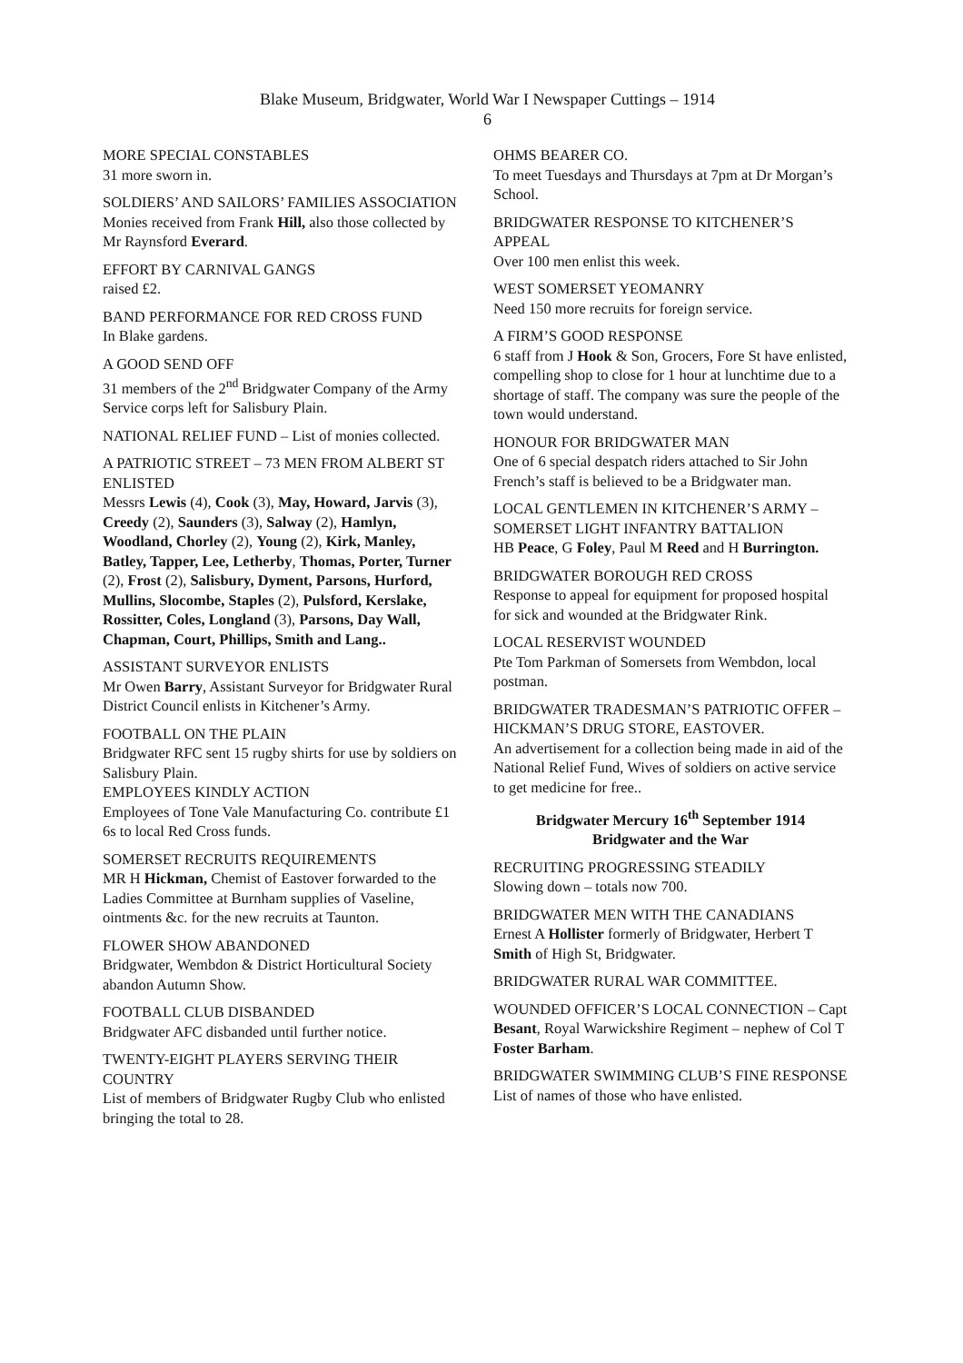Blake Museum, Bridgwater, World War I Newspaper Cuttings – 1914
6
MORE SPECIAL CONSTABLES
31 more sworn in.
SOLDIERS’ AND SAILORS’ FAMILIES ASSOCIATION
Monies received from Frank Hill, also those collected by Mr Raynsford Everard.
EFFORT BY CARNIVAL GANGS
raised £2.
BAND PERFORMANCE FOR RED CROSS FUND
In Blake gardens.
A GOOD SEND OFF
31 members of the 2<sup>nd</sup> Bridgwater Company of the Army Service corps left for Salisbury Plain.
NATIONAL RELIEF FUND – List of monies collected.
A PATRIOTIC STREET – 73 MEN FROM ALBERT ST ENLISTED
Messrs Lewis (4), Cook (3), May, Howard, Jarvis (3), Creedy (2), Saunders (3), Salway (2), Hamlyn, Woodland, Chorley (2), Young (2), Kirk, Manley, Batley, Tapper, Lee, Letherby, Thomas, Porter, Turner (2), Frost (2), Salisbury, Dyment, Parsons, Hurford, Mullins, Slocombe, Staples (2), Pulsford, Kerslake, Rossitter, Coles, Longland (3), Parsons, Day Wall, Chapman, Court, Phillips, Smith and Lang..
ASSISTANT SURVEYOR ENLISTS
Mr Owen Barry, Assistant Surveyor for Bridgwater Rural District Council enlists in Kitchener’s Army.
FOOTBALL ON THE PLAIN
Bridgwater RFC sent 15 rugby shirts for use by soldiers on Salisbury Plain.
EMPLOYEES KINDLY ACTION
Employees of Tone Vale Manufacturing Co. contribute £1 6s to local Red Cross funds.
SOMERSET RECRUITS REQUIREMENTS
MR H Hickman, Chemist of Eastover forwarded to the Ladies Committee at Burnham supplies of Vaseline, ointments &c. for the new recruits at Taunton.
FLOWER SHOW ABANDONED
Bridgwater, Wembdon & District Horticultural Society abandon Autumn Show.
FOOTBALL CLUB DISBANDED
Bridgwater AFC disbanded until further notice.
TWENTY-EIGHT PLAYERS SERVING THEIR COUNTRY
List of members of Bridgwater Rugby Club who enlisted bringing the total to 28.
OHMS BEARER CO.
To meet Tuesdays and Thursdays at 7pm at Dr Morgan’s School.
BRIDGWATER RESPONSE TO KITCHENER’S APPEAL
Over 100 men enlist this week.
WEST SOMERSET YEOMANRY
Need 150 more recruits for foreign service.
A FIRM’S GOOD RESPONSE
6 staff from J Hook & Son, Grocers, Fore St have enlisted, compelling shop to close for 1 hour at lunchtime due to a shortage of staff. The company was sure the people of the town would understand.
HONOUR FOR BRIDGWATER MAN
One of 6 special despatch riders attached to Sir John French’s staff is believed to be a Bridgwater man.
LOCAL GENTLEMEN IN KITCHENER’S ARMY – SOMERSET LIGHT INFANTRY BATTALION
HB Peace, G Foley, Paul M Reed and H Burrington.
BRIDGWATER BOROUGH RED CROSS
Response to appeal for equipment for proposed hospital for sick and wounded at the Bridgwater Rink.
LOCAL RESERVIST WOUNDED
Pte Tom Parkman of Somersets from Wembdon, local postman.
BRIDGWATER TRADESMAN’S PATRIOTIC OFFER – HICKMAN’S DRUG STORE, EASTOVER.
An advertisement for a collection being made in aid of the National Relief Fund, Wives of soldiers on active service to get medicine for free..
Bridgwater Mercury 16<sup>th</sup> September 1914
Bridgwater and the War
RECRUITING PROGRESSING STEADILY
Slowing down – totals now 700.
BRIDGWATER MEN WITH THE CANADIANS
Ernest A Hollister formerly of Bridgwater, Herbert T Smith of High St, Bridgwater.
BRIDGWATER RURAL WAR COMMITTEE.
WOUNDED OFFICER’S LOCAL CONNECTION – Capt Besant, Royal Warwickshire Regiment – nephew of Col T Foster Barham.
BRIDGWATER SWIMMING CLUB’S FINE RESPONSE
List of names of those who have enlisted.